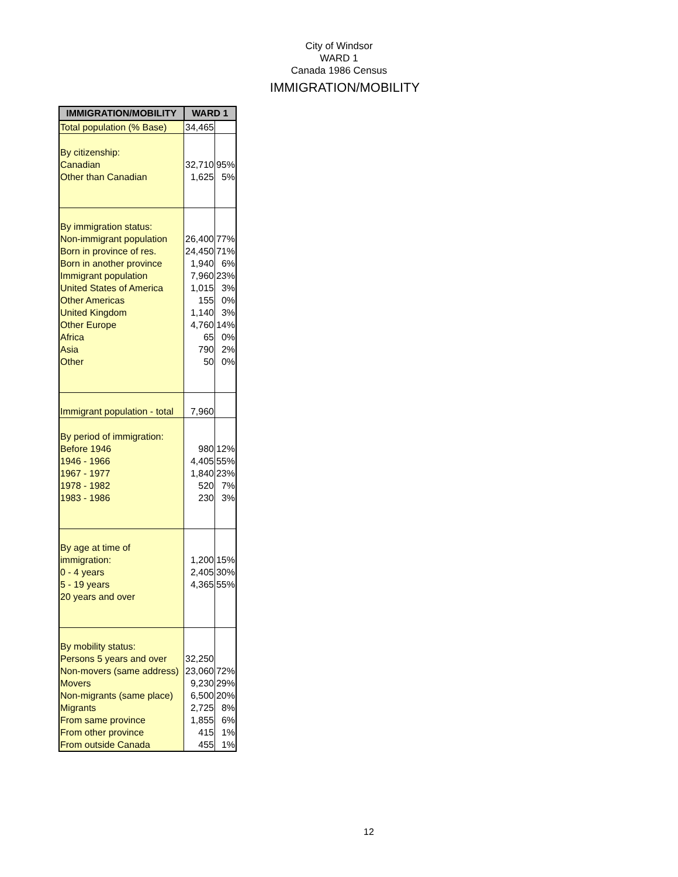City of Windsor
WARD 1
Canada 1986 Census
IMMIGRATION/MOBILITY
| IMMIGRATION/MOBILITY | WARD 1 | |
| --- | --- | --- |
| Total population (% Base) | 34,465 | |
| By citizenship: Canadian Other than Canadian | 32,710 1,625 | 95% 5% |
| By immigration status: Non-immigrant population Born in province of res. Born in another province Immigrant population United States of America Other Americas United Kingdom Other Europe Africa Asia Other | 26,400 24,450 1,940 7,960 1,015 155 1,140 4,760 65 790 50 | 77% 71% 6% 23% 3% 0% 3% 14% 0% 2% 0% |
| Immigrant population - total | 7,960 | |
| By period of immigration: Before 1946 1946 - 1966 1967 - 1977 1978 - 1982 1983 - 1986 | 980 4,405 1,840 520 230 | 12% 55% 23% 7% 3% |
| By age at time of immigration: 0 - 4 years 5 - 19 years 20 years and over | 1,200 2,405 4,365 | 15% 30% 55% |
| By mobility status: Persons 5 years and over Non-movers (same address) Movers Non-migrants (same place) Migrants From same province From other province From outside Canada | 32,250 23,060 9,230 6,500 2,725 1,855 415 455 | 72% 29% 20% 8% 6% 1% 1% |
12